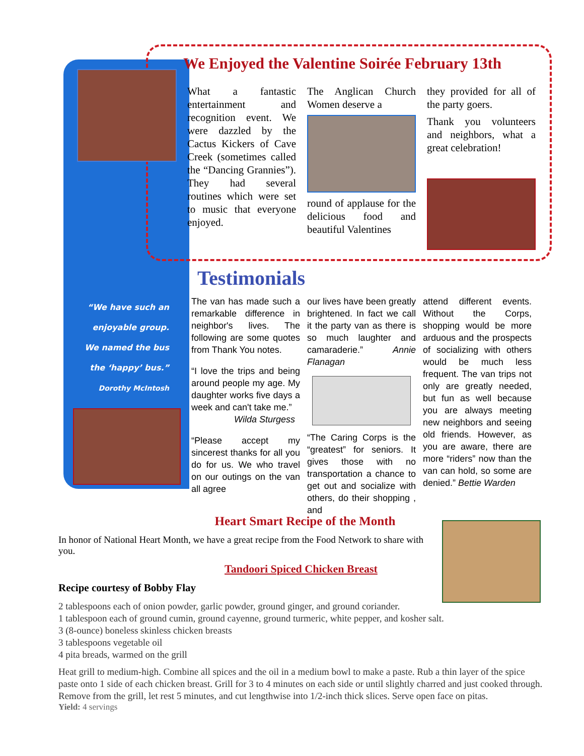We Enjoyed the Valentine Soirée February 13th
What a fantastic entertainment and recognition event. We were dazzled by the Cactus Kickers of Cave Creek (sometimes called the “Dancing Grannies”). They had several routines which were set to music that everyone enjoyed.
The Anglican Church Women deserve a
round of applause for the delicious food and beautiful Valentines
they provided for all of the party goers.
Thank you volunteers and neighbors, what a great celebration!
Testimonials
“We have such an enjoyable group. We named the bus the ‘happy’ bus.”
Dorothy McIntosh
The van has made such a remarkable difference in neighbor's lives. The following are some quotes from Thank You notes.
“I love the trips and being around people my age. My daughter works five days a week and can't take me.”
Wilda Sturgess
“Please accept my sincerest thanks for all you do for us. We who travel on our outings on the van all agree
our lives have been greatly brightened. In fact we call it the party van as there is so much laughter and camaraderie.” Annie Flanagan
“The Caring Corps is the “greatest” for seniors. It gives those with no transportation a chance to get out and socialize with others, do their shopping , and
attend different events. Without the Corps, shopping would be more arduous and the prospects of socializing with others would be much less frequent. The van trips not only are greatly needed, but fun as well because you are always meeting new neighbors and seeing old friends. However, as you are aware, there are more “riders” now than the van can hold, so some are denied.” Bettie Warden
Heart Smart Recipe of the Month
In honor of National Heart Month, we have a great recipe from the Food Network to share with you.
Tandoori Spiced Chicken Breast
Recipe courtesy of Bobby Flay
2 tablespoons each of onion powder, garlic powder, ground ginger, and ground coriander.
1 tablespoon each of ground cumin, ground cayenne, ground turmeric, white pepper, and kosher salt.
3 (8-ounce) boneless skinless chicken breasts
3 tablespoons vegetable oil
4 pita breads, warmed on the grill
Heat grill to medium-high. Combine all spices and the oil in a medium bowl to make a paste. Rub a thin layer of the spice paste onto 1 side of each chicken breast. Grill for 3 to 4 minutes on each side or until slightly charred and just cooked through. Remove from the grill, let rest 5 minutes, and cut lengthwise into 1/2-inch thick slices. Serve open face on pitas.
Yield: 4 servings